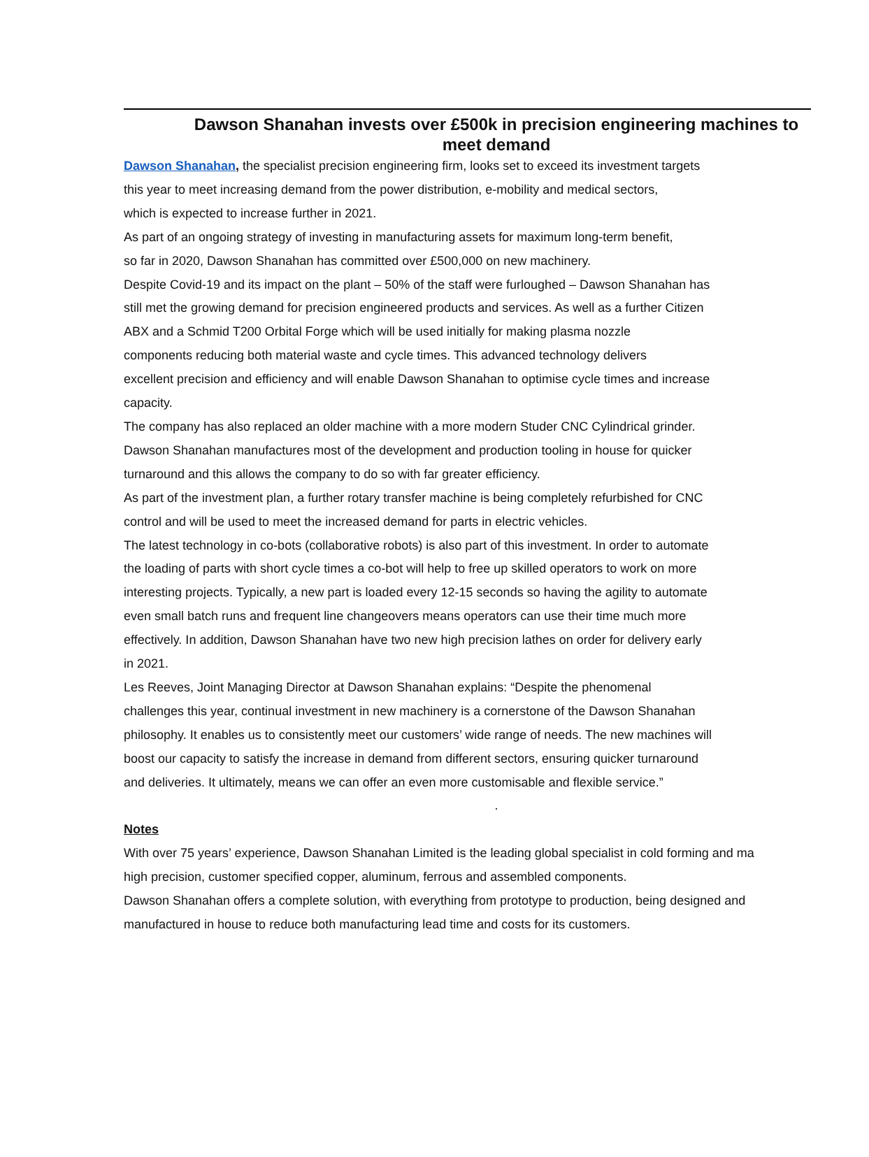Dawson Shanahan invests over £500k in precision engineering machines to
meet demand
Dawson Shanahan, the specialist precision engineering firm, looks set to exceed its investment targets
this year to meet increasing demand from the power distribution, e-mobility and medical sectors,
which is expected to increase further in 2021.
As part of an ongoing strategy of investing in manufacturing assets for maximum long-term benefit,
so far in 2020, Dawson Shanahan has committed over £500,000 on new machinery.
Despite Covid-19 and its impact on the plant – 50% of the staff were furloughed – Dawson Shanahan has
still met the growing demand for precision engineered products and services. As well as a further Citizen
ABX and a Schmid T200 Orbital Forge which will be used initially for making plasma nozzle
components reducing both material waste and cycle times. This advanced technology delivers
excellent precision and efficiency and will enable Dawson Shanahan to optimise cycle times and increase
capacity.
The company has also replaced an older machine with a more modern Studer CNC Cylindrical grinder.
Dawson Shanahan manufactures most of the development and production tooling in house for quicker
turnaround and this allows the company to do so with far greater efficiency.
As part of the investment plan, a further rotary transfer machine is being completely refurbished for CNC
control and will be used to meet the increased demand for parts in electric vehicles.
The latest technology in co-bots (collaborative robots) is also part of this investment. In order to automate
the loading of parts with short cycle times a co-bot will help to free up skilled operators to work on more
interesting projects. Typically, a new part is loaded every 12-15 seconds so having the agility to automate
even small batch runs and frequent line changeovers means operators can use their time much more
effectively. In addition, Dawson Shanahan have two new high precision lathes on order for delivery early
in 2021.
Les Reeves, Joint Managing Director at Dawson Shanahan explains: “Despite the phenomenal
challenges this year, continual investment in new machinery is a cornerstone of the Dawson Shanahan
philosophy. It enables us to consistently meet our customers’ wide range of needs. The new machines will
boost our capacity to satisfy the increase in demand from different sectors, ensuring quicker turnaround
and deliveries. It ultimately, means we can offer an even more customisable and flexible service.”
.
Notes
With over 75 years’ experience, Dawson Shanahan Limited is the leading global specialist in cold forming and ma
high precision, customer specified copper, aluminum, ferrous and assembled components.
Dawson Shanahan offers a complete solution, with everything from prototype to production, being designed and
manufactured in house to reduce both manufacturing lead time and costs for its customers.